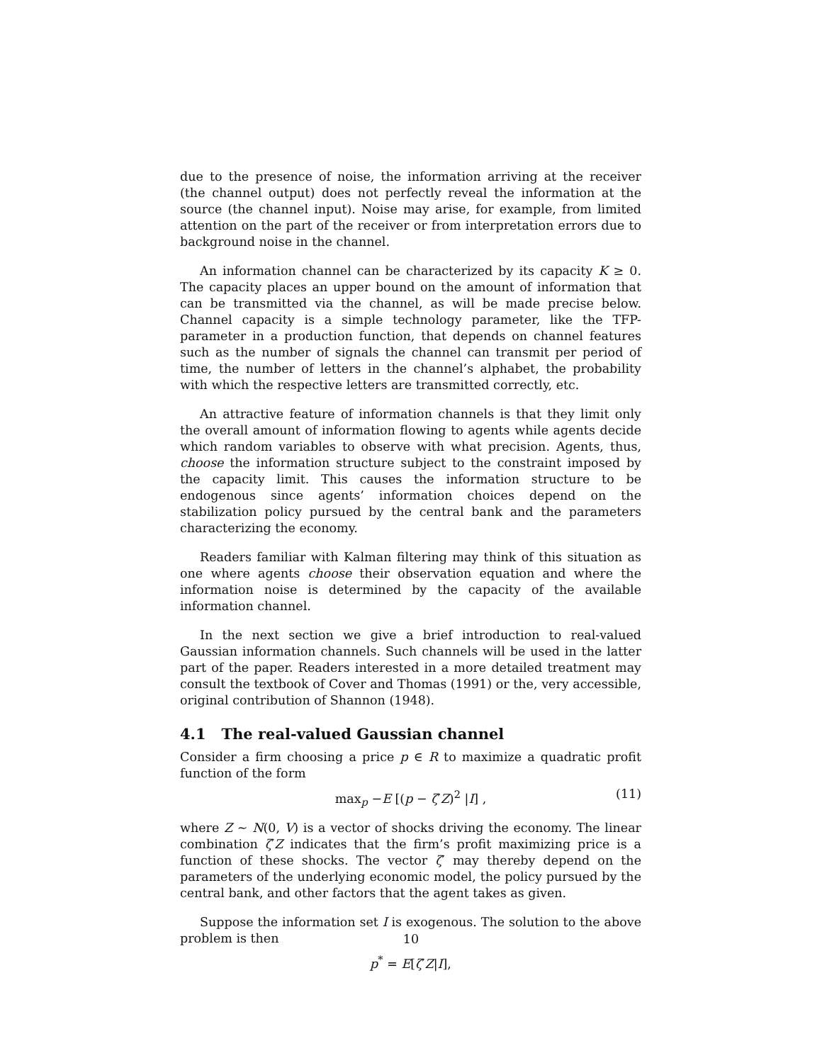due to the presence of noise, the information arriving at the receiver (the channel output) does not perfectly reveal the information at the source (the channel input). Noise may arise, for example, from limited attention on the part of the receiver or from interpretation errors due to background noise in the channel.
An information channel can be characterized by its capacity K ≥ 0. The capacity places an upper bound on the amount of information that can be transmitted via the channel, as will be made precise below. Channel capacity is a simple technology parameter, like the TFP-parameter in a production function, that depends on channel features such as the number of signals the channel can transmit per period of time, the number of letters in the channel’s alphabet, the probability with which the respective letters are transmitted correctly, etc.
An attractive feature of information channels is that they limit only the overall amount of information flowing to agents while agents decide which random variables to observe with what precision. Agents, thus, choose the information structure subject to the constraint imposed by the capacity limit. This causes the information structure to be endogenous since agents’ information choices depend on the stabilization policy pursued by the central bank and the parameters characterizing the economy.
Readers familiar with Kalman filtering may think of this situation as one where agents choose their observation equation and where the information noise is determined by the capacity of the available information channel.
In the next section we give a brief introduction to real-valued Gaussian information channels. Such channels will be used in the latter part of the paper. Readers interested in a more detailed treatment may consult the textbook of Cover and Thomas (1991) or the, very accessible, original contribution of Shannon (1948).
4.1 The real-valued Gaussian channel
Consider a firm choosing a price p ∈ R to maximize a quadratic profit function of the form
max<sub>p</sub> −E [(p − ζ′Z)<sup>2</sup> |I] , (11)
where Z ∼ N(0, V) is a vector of shocks driving the economy. The linear combination ζ′Z indicates that the firm’s profit maximizing price is a function of these shocks. The vector ζ′ may thereby depend on the parameters of the underlying economic model, the policy pursued by the central bank, and other factors that the agent takes as given.
Suppose the information set I is exogenous. The solution to the above problem is then
p<sup>*</sup> = E[ζ′Z|I],
10